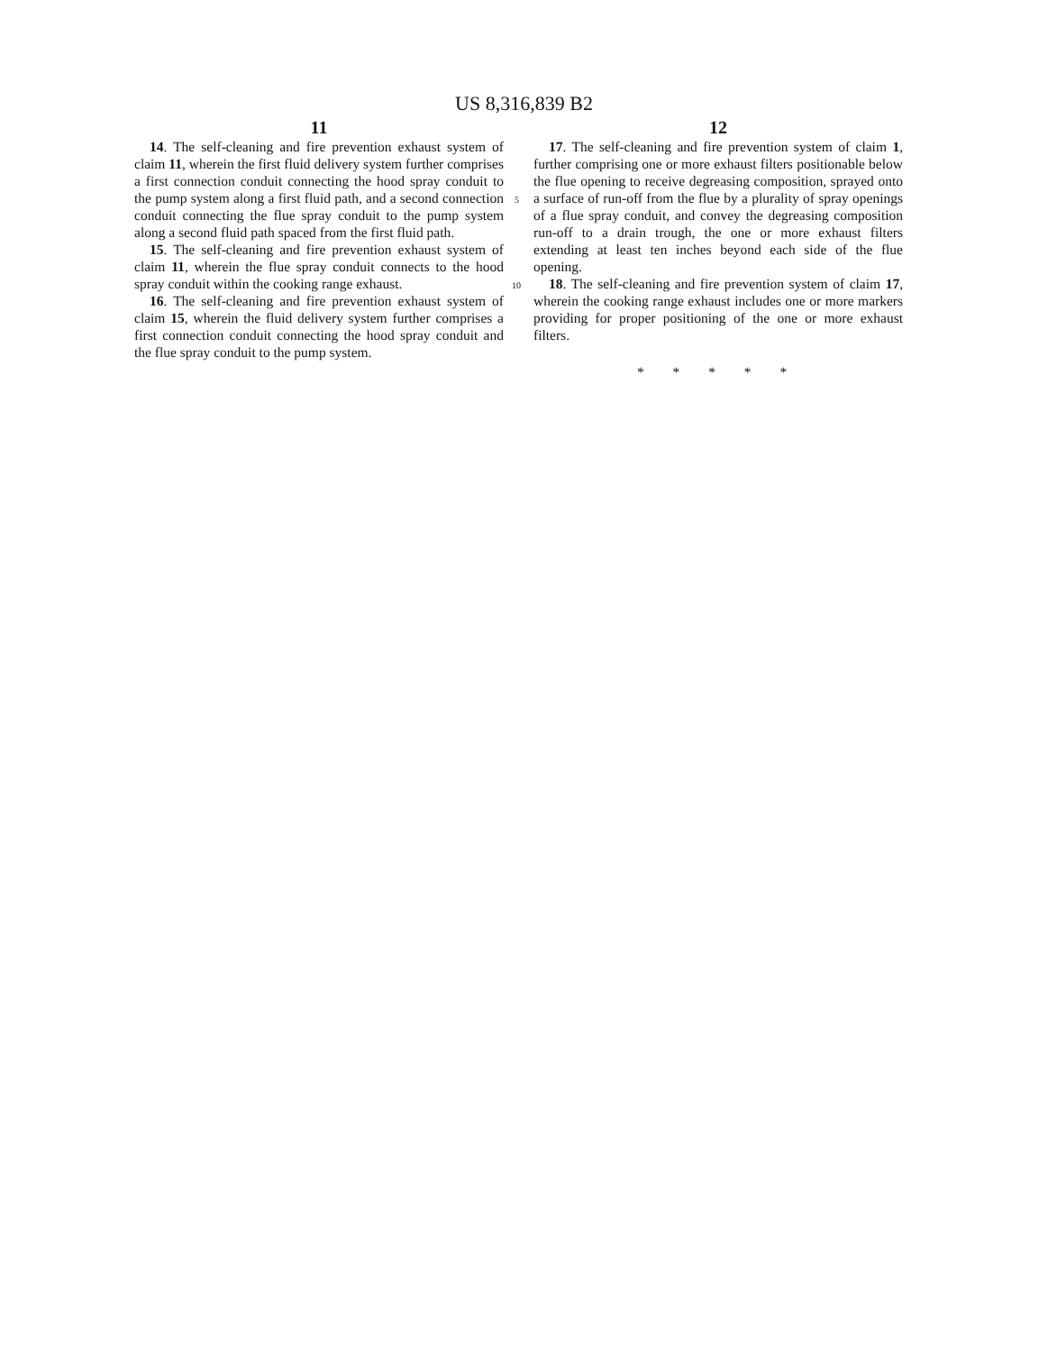US 8,316,839 B2
11
14. The self-cleaning and fire prevention exhaust system of claim 11, wherein the first fluid delivery system further comprises a first connection conduit connecting the hood spray conduit to the pump system along a first fluid path, and a second connection conduit connecting the flue spray conduit to the pump system along a second fluid path spaced from the first fluid path.
15. The self-cleaning and fire prevention exhaust system of claim 11, wherein the flue spray conduit connects to the hood spray conduit within the cooking range exhaust.
16. The self-cleaning and fire prevention exhaust system of claim 15, wherein the fluid delivery system further comprises a first connection conduit connecting the hood spray conduit and the flue spray conduit to the pump system.
5
10
12
17. The self-cleaning and fire prevention system of claim 1, further comprising one or more exhaust filters positionable below the flue opening to receive degreasing composition, sprayed onto a surface of run-off from the flue by a plurality of spray openings of a flue spray conduit, and convey the degreasing composition run-off to a drain trough, the one or more exhaust filters extending at least ten inches beyond each side of the flue opening.
18. The self-cleaning and fire prevention system of claim 17, wherein the cooking range exhaust includes one or more markers providing for proper positioning of the one or more exhaust filters.
* * * * *